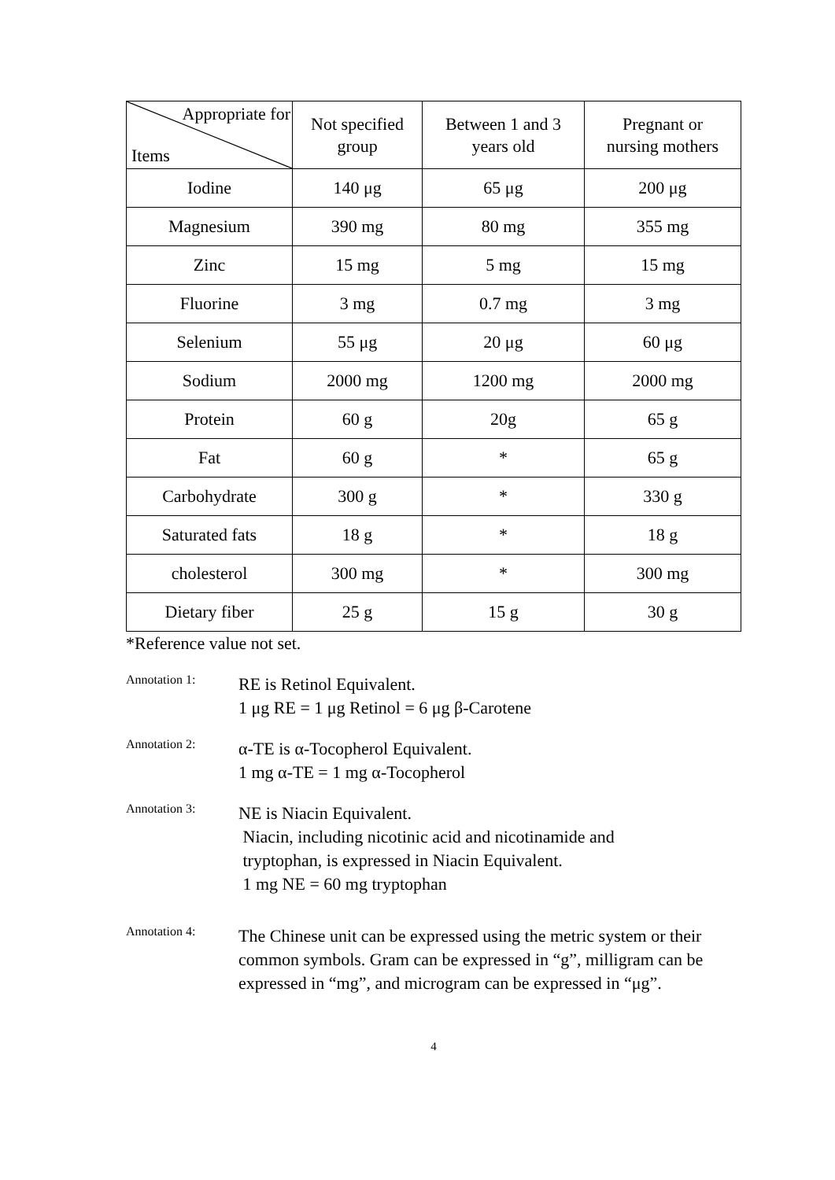| Appropriate for Items | Not specified group | Between 1 and 3 years old | Pregnant or nursing mothers |
| --- | --- | --- | --- |
| Iodine | 140 μg | 65 μg | 200 μg |
| Magnesium | 390 mg | 80 mg | 355 mg |
| Zinc | 15 mg | 5 mg | 15 mg |
| Fluorine | 3 mg | 0.7 mg | 3 mg |
| Selenium | 55 μg | 20 μg | 60 μg |
| Sodium | 2000 mg | 1200 mg | 2000 mg |
| Protein | 60 g | 20g | 65 g |
| Fat | 60 g | * | 65 g |
| Carbohydrate | 300 g | * | 330 g |
| Saturated fats | 18 g | * | 18 g |
| cholesterol | 300 mg | * | 300 mg |
| Dietary fiber | 25 g | 15 g | 30 g |
*Reference value not set.
Annotation 1:
RE is Retinol Equivalent.
1 μg RE = 1 μg Retinol = 6 μg β-Carotene
Annotation 2:
α-TE is α-Tocopherol Equivalent.
1 mg α-TE = 1 mg α-Tocopherol
Annotation 3:
NE is Niacin Equivalent.
Niacin, including nicotinic acid and nicotinamide and
tryptophan, is expressed in Niacin Equivalent.
1 mg NE = 60 mg tryptophan
Annotation 4:
The Chinese unit can be expressed using the metric system or their common symbols. Gram can be expressed in “g”, milligram can be expressed in “mg”, and microgram can be expressed in “μg”.
4